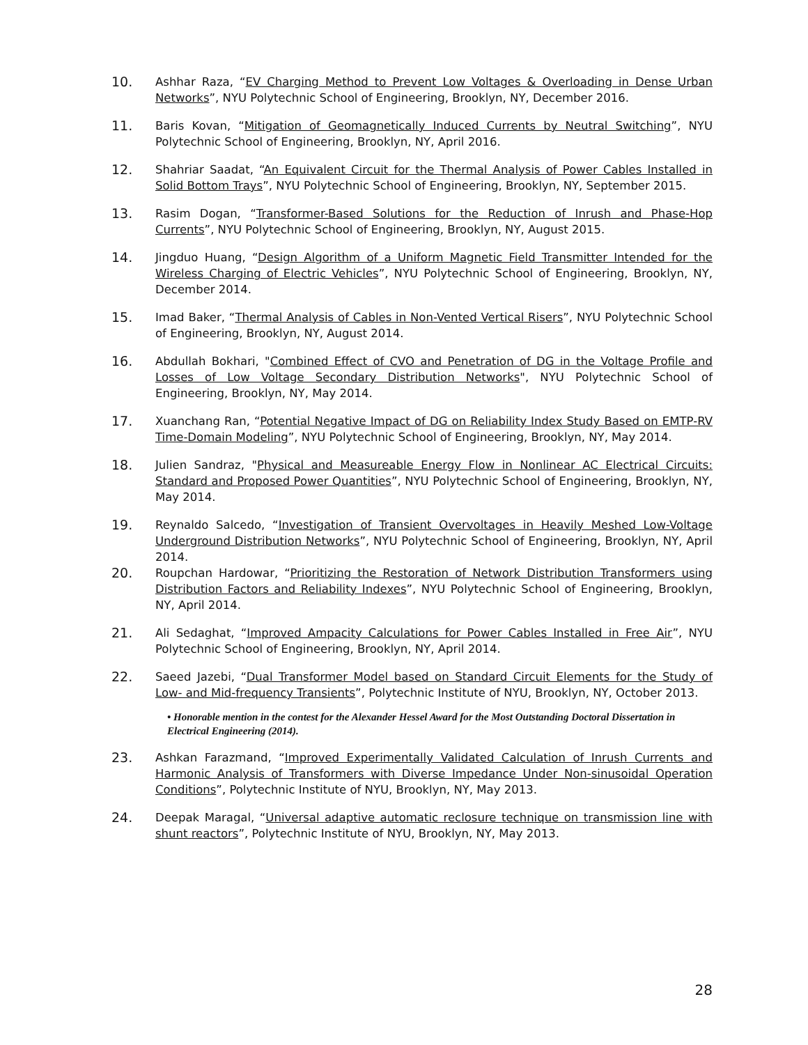10.
Ashhar Raza, “EV Charging Method to Prevent Low Voltages & Overloading in Dense Urban Networks”, NYU Polytechnic School of Engineering, Brooklyn, NY, December 2016.
11.
Baris Kovan, “Mitigation of Geomagnetically Induced Currents by Neutral Switching”, NYU Polytechnic School of Engineering, Brooklyn, NY, April 2016.
12.
Shahriar Saadat, “An Equivalent Circuit for the Thermal Analysis of Power Cables Installed in Solid Bottom Trays”, NYU Polytechnic School of Engineering, Brooklyn, NY, September 2015.
13.
Rasim Dogan, “Transformer-Based Solutions for the Reduction of Inrush and Phase-Hop Currents”, NYU Polytechnic School of Engineering, Brooklyn, NY, August 2015.
14.
Jingduo Huang, “Design Algorithm of a Uniform Magnetic Field Transmitter Intended for the Wireless Charging of Electric Vehicles”, NYU Polytechnic School of Engineering, Brooklyn, NY, December 2014.
15.
Imad Baker, “Thermal Analysis of Cables in Non-Vented Vertical Risers”, NYU Polytechnic School of Engineering, Brooklyn, NY, August 2014.
16.
Abdullah Bokhari, "Combined Effect of CVO and Penetration of DG in the Voltage Profile and Losses of Low Voltage Secondary Distribution Networks", NYU Polytechnic School of Engineering, Brooklyn, NY, May 2014.
17.
Xuanchang Ran, “Potential Negative Impact of DG on Reliability Index Study Based on EMTP-RV Time-Domain Modeling”, NYU Polytechnic School of Engineering, Brooklyn, NY, May 2014.
18.
Julien Sandraz, "Physical and Measureable Energy Flow in Nonlinear AC Electrical Circuits: Standard and Proposed Power Quantities”, NYU Polytechnic School of Engineering, Brooklyn, NY, May 2014.
19.
Reynaldo Salcedo, “Investigation of Transient Overvoltages in Heavily Meshed Low-Voltage Underground Distribution Networks”, NYU Polytechnic School of Engineering, Brooklyn, NY, April 2014.
20.
Roupchan Hardowar, “Prioritizing the Restoration of Network Distribution Transformers using Distribution Factors and Reliability Indexes”, NYU Polytechnic School of Engineering, Brooklyn, NY, April 2014.
21.
Ali Sedaghat, “Improved Ampacity Calculations for Power Cables Installed in Free Air”, NYU Polytechnic School of Engineering, Brooklyn, NY, April 2014.
22.
Saeed Jazebi, “Dual Transformer Model based on Standard Circuit Elements for the Study of Low- and Mid-frequency Transients”, Polytechnic Institute of NYU, Brooklyn, NY, October 2013.
• Honorable mention in the contest for the Alexander Hessel Award for the Most Outstanding Doctoral Dissertation in Electrical Engineering (2014).
23.
Ashkan Farazmand, “Improved Experimentally Validated Calculation of Inrush Currents and Harmonic Analysis of Transformers with Diverse Impedance Under Non-sinusoidal Operation Conditions”, Polytechnic Institute of NYU, Brooklyn, NY, May 2013.
24.
Deepak Maragal, “Universal adaptive automatic reclosure technique on transmission line with shunt reactors”, Polytechnic Institute of NYU, Brooklyn, NY, May 2013.
28